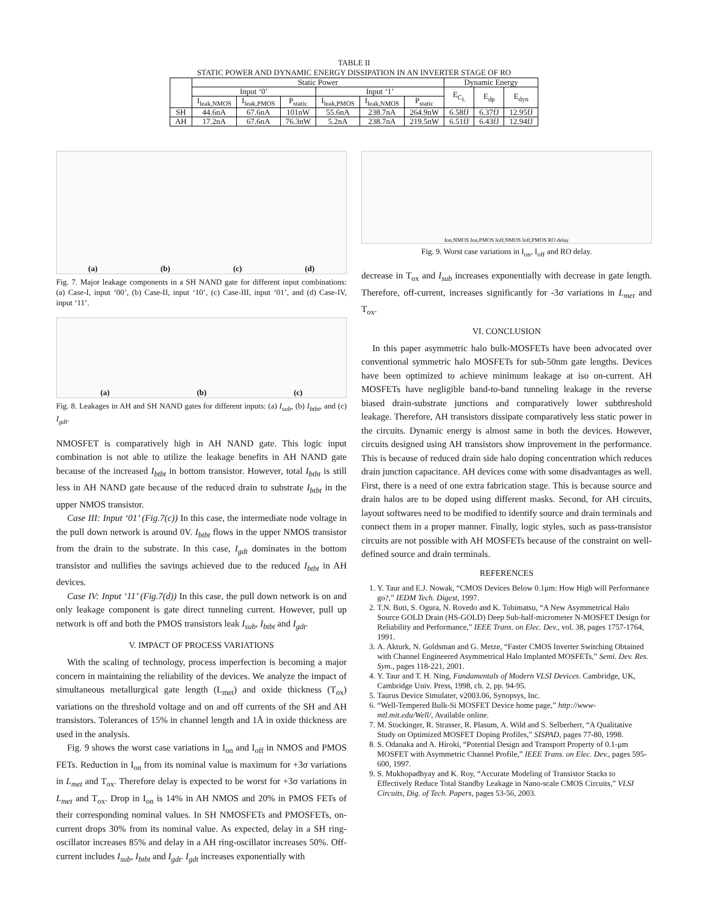TABLE II
STATIC POWER AND DYNAMIC ENERGY DISSIPATION IN AN INVERTER STAGE OF RO
| | Static Power | | | | | | Dynamic Energy | | |
| --- | --- | --- | --- | --- | --- | --- | --- | --- | --- |
| | Input ‘0’ | | | Input ‘1’ | | | E<sub>C<sub>L</sub></sub> | E<sub>dp</sub> | E<sub>dyn</sub> |
| | I<sub>leak,NMOS</sub> | I<sub>leak,PMOS</sub> | P<sub>static</sub> | I<sub>leak,PMOS</sub> | I<sub>leak,NMOS</sub> | P<sub>static</sub> | | | |
| SH | 44.6nA | 67.6nA | 101nW | 55.6nA | 238.7nA | 264.9nW | 6.58fJ | 6.37fJ | 12.95fJ |
| AH | 17.2nA | 67.6nA | 76.3nW | 5.2nA | 238.7nA | 219.5nW | 6.51fJ | 6.43fJ | 12.94fJ |
(a) (b) (c) (d)
Fig. 7. Major leakage components in a SH NAND gate for different input combinations: (a) Case-I, input ‘00’, (b) Case-II, input ‘10’, (c) Case-III, input ‘01’, and (d) Case-IV, input ‘11’.
(a) (b) (c)
Fig. 8. Leakages in AH and SH NAND gates for different inputs: (a) I<sub>sub</sub>, (b) I<sub>btbt</sub>, and (c) I<sub>gdt</sub>.
NMOSFET is comparatively high in AH NAND gate. This logic input combination is not able to utilize the leakage benefits in AH NAND gate because of the increased I<sub>btbt</sub> in bottom transistor. However, total I<sub>btbt</sub> is still less in AH NAND gate because of the reduced drain to substrate I<sub>btbt</sub> in the upper NMOS transistor.
Case III: Input ‘01’ (Fig.7(c)) In this case, the intermediate node voltage in the pull down network is around 0V. I<sub>btbt</sub> flows in the upper NMOS transistor from the drain to the substrate. In this case, I<sub>gdt</sub> dominates in the bottom transistor and nullifies the savings achieved due to the reduced I<sub>btbt</sub> in AH devices.
Case IV: Input ‘11’ (Fig.7(d)) In this case, the pull down network is on and only leakage component is gate direct tunneling current. However, pull up network is off and both the PMOS transistors leak I<sub>sub</sub>, I<sub>btbt</sub> and I<sub>gdt</sub>.
V. IMPACT OF PROCESS VARIATIONS
With the scaling of technology, process imperfection is becoming a major concern in maintaining the reliability of the devices. We analyze the impact of simultaneous metallurgical gate length (L<sub>met</sub>) and oxide thickness (T<sub>ox</sub>) variations on the threshold voltage and on and off currents of the SH and AH transistors. Tolerances of 15% in channel length and 1Å in oxide thickness are used in the analysis.
Fig. 9 shows the worst case variations in I<sub>on</sub> and I<sub>off</sub> in NMOS and PMOS FETs. Reduction in I<sub>on</sub> from its nominal value is maximum for +3σ variations in L<sub>met</sub> and T<sub>ox</sub>. Therefore delay is expected to be worst for +3σ variations in L<sub>met</sub> and T<sub>ox</sub>. Drop in I<sub>on</sub> is 14% in AH NMOS and 20% in PMOS FETs of their corresponding nominal values. In SH NMOSFETs and PMOSFETs, on-current drops 30% from its nominal value. As expected, delay in a SH ring-oscillator increases 85% and delay in a AH ring-oscillator increases 50%. Off-current includes I<sub>sub</sub>, I<sub>btbt</sub> and I<sub>gdt</sub>. I<sub>gdt</sub> increases exponentially with
Ion,NMOS Ion,PMOS Ioff,NMOS Ioff,PMOS RO delay
Fig. 9. Worst case variations in I<sub>on</sub>, I<sub>off</sub> and RO delay.
decrease in T<sub>ox</sub> and I<sub>sub</sub> increases exponentially with decrease in gate length. Therefore, off-current, increases significantly for -3σ variations in L<sub>met</sub> and T<sub>ox</sub>.
VI. CONCLUSION
In this paper asymmetric halo bulk-MOSFETs have been advocated over conventional symmetric halo MOSFETs for sub-50nm gate lengths. Devices have been optimized to achieve minimum leakage at iso on-current. AH MOSFETs have negligible band-to-band tunneling leakage in the reverse biased drain-substrate junctions and comparatively lower subthreshold leakage. Therefore, AH transistors dissipate comparatively less static power in the circuits. Dynamic energy is almost same in both the devices. However, circuits designed using AH transistors show improvement in the performance. This is because of reduced drain side halo doping concentration which reduces drain junction capacitance. AH devices come with some disadvantages as well. First, there is a need of one extra fabrication stage. This is because source and drain halos are to be doped using different masks. Second, for AH circuits, layout softwares need to be modified to identify source and drain terminals and connect them in a proper manner. Finally, logic styles, such as pass-transistor circuits are not possible with AH MOSFETs because of the constraint on well-defined source and drain terminals.
REFERENCES
1. Y. Taur and E.J. Nowak, “CMOS Devices Below 0.1μm: How High will Performance go?,” IEDM Tech. Digest, 1997.
2. T.N. Buti, S. Ogura, N. Rovedo and K. Tobimatsu, “A New Asymmetrical Halo Source GOLD Drain (HS-GOLD) Deep Sub-half-micrometer N-MOSFET Design for Reliability and Performance,” IEEE Trans. on Elec. Dev., vol. 38, pages 1757-1764, 1991.
3. A. Akturk, N. Goldsman and G. Metze, “Faster CMOS Inverter Switching Obtained with Channel Engineered Asymmetrical Halo Implanted MOSFETs,” Semi. Dev. Res. Sym., pages 118-221, 2001.
4. Y. Taur and T. H. Ning, Fundamentals of Modern VLSI Devices. Cambridge, UK, Cambridge Univ. Press, 1998, ch. 2, pp. 94-95.
5. Taurus Device Simulater, v2003.06, Synopsys, Inc.
6. “Well-Tempered Bulk-Si MOSFET Device home page,” http://www-mtl.mit.edu/Well/, Available online.
7. M. Stockinger, R. Strasser, R. Plasum, A. Wild and S. Selberherr, “A Qualitative Study on Optimized MOSFET Doping Profiles,” SISPAD, pages 77-80, 1998.
8. S. Odanaka and A. Hiroki, “Potential Design and Transport Property of 0.1-μm MOSFET with Asymmetric Channel Profile,” IEEE Trans. on Elec. Dev., pages 595-600, 1997.
9. S. Mukhopadhyay and K. Roy, “Accurate Modeling of Transistor Stacks to Effectively Reduce Total Standby Leakage in Nano-scale CMOS Circuits,” VLSI Circuits, Dig. of Tech. Papers, pages 53-56, 2003.